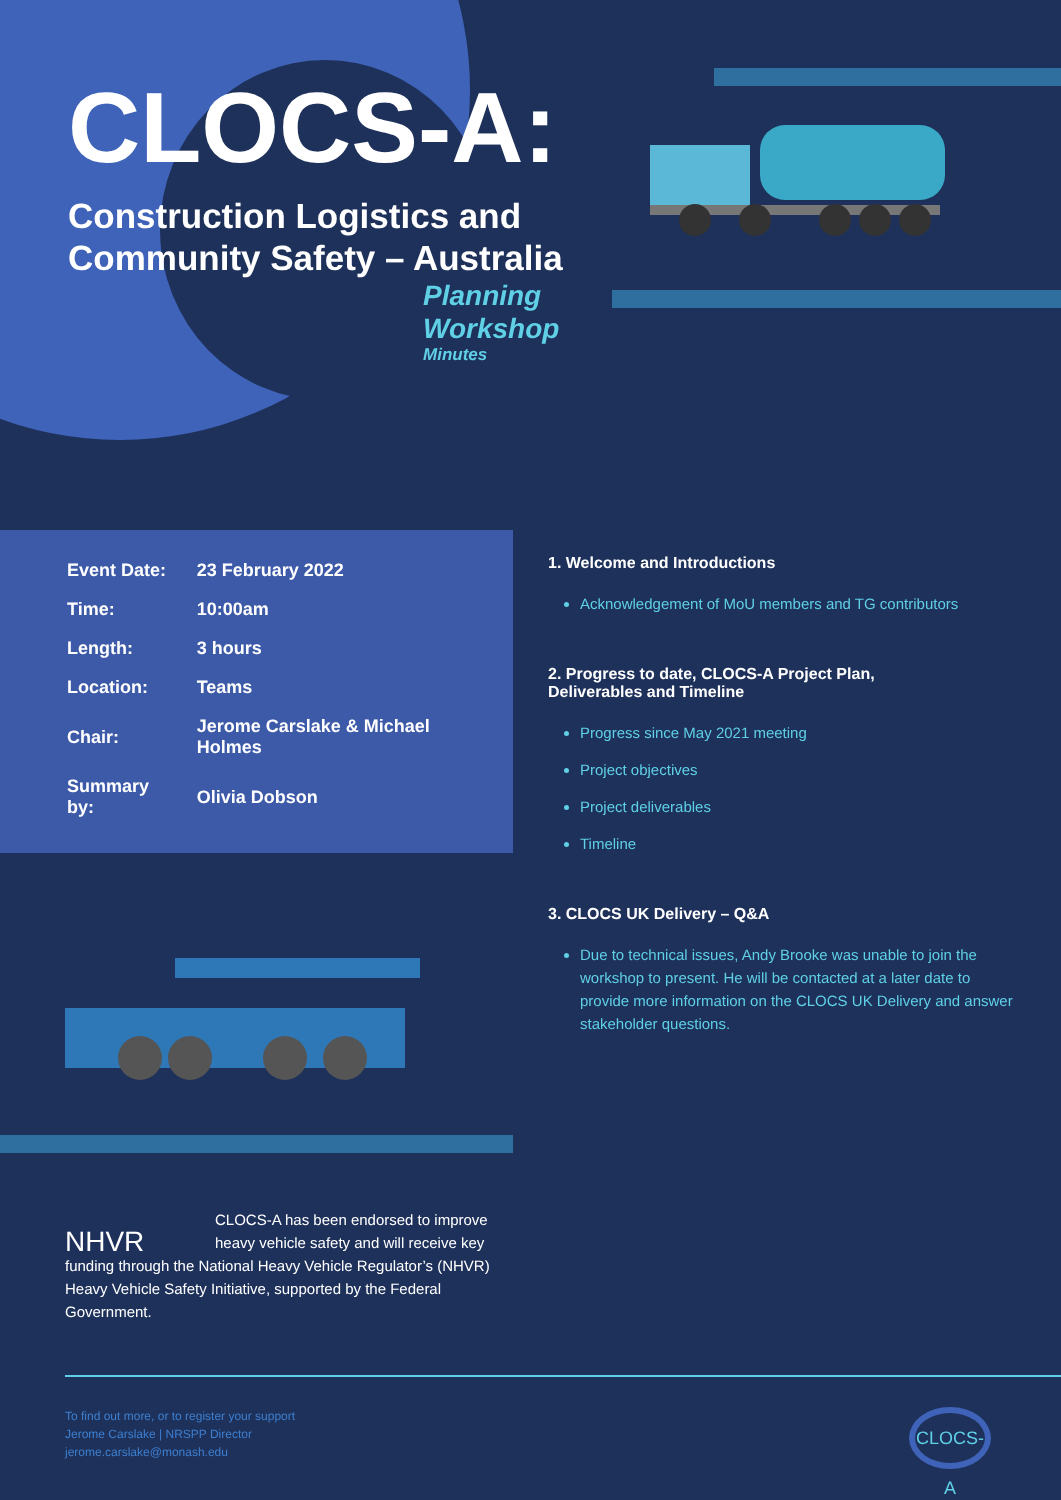CLOCS-A:
Construction Logistics and
Community Safety – Australia
Planning
Workshop
Minutes
| Event Date: | 23 February 2022 |
| Time: | 10:00am |
| Length: | 3 hours |
| Location: | Teams |
| Chair: | Jerome Carslake & Michael Holmes |
| Summary by: | Olivia Dobson |
NHVR
CLOCS-A has been endorsed to improve heavy vehicle safety and will receive key funding through the National Heavy Vehicle Regulator’s (NHVR) Heavy Vehicle Safety Initiative, supported by the Federal Government.
1. Welcome and Introductions
Acknowledgement of MoU members and TG contributors
2. Progress to date, CLOCS-A Project Plan,
Deliverables and Timeline
Progress since May 2021 meeting
Project objectives
Project deliverables
Timeline
3. CLOCS UK Delivery – Q&A
Due to technical issues, Andy Brooke was unable to join the workshop to present. He will be contacted at a later date to provide more information on the CLOCS UK Delivery and answer stakeholder questions.
To find out more, or to register your support
Jerome Carslake | NRSPP Director
jerome.carslake@monash.edu
CLOCS-A